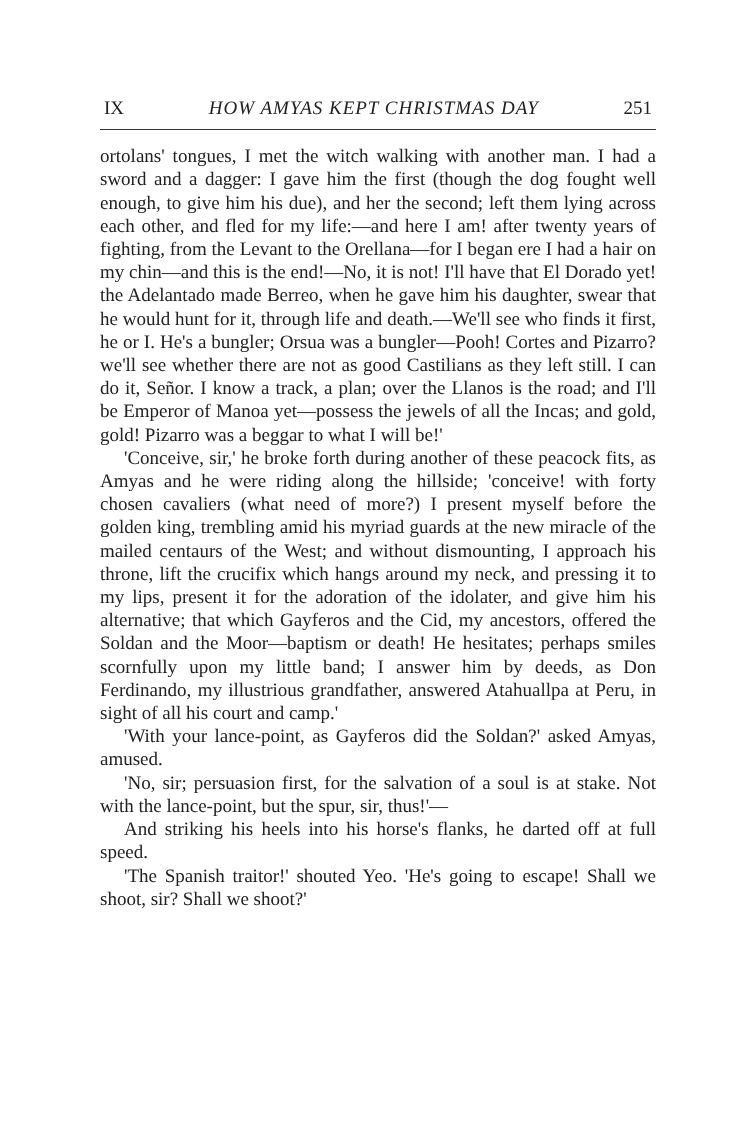IX HOW AMYAS KEPT CHRISTMAS DAY 251
ortolans' tongues, I met the witch walking with another man. I had a sword and a dagger: I gave him the first (though the dog fought well enough, to give him his due), and her the second; left them lying across each other, and fled for my life:—and here I am! after twenty years of fighting, from the Levant to the Orellana—for I began ere I had a hair on my chin—and this is the end!—No, it is not! I'll have that El Dorado yet! the Adelantado made Berreo, when he gave him his daughter, swear that he would hunt for it, through life and death.—We'll see who finds it first, he or I. He's a bungler; Orsua was a bungler—Pooh! Cortes and Pizarro? we'll see whether there are not as good Castilians as they left still. I can do it, Señor. I know a track, a plan; over the Llanos is the road; and I'll be Emperor of Manoa yet—possess the jewels of all the Incas; and gold, gold! Pizarro was a beggar to what I will be!'
'Conceive, sir,' he broke forth during another of these peacock fits, as Amyas and he were riding along the hillside; 'conceive! with forty chosen cavaliers (what need of more?) I present myself before the golden king, trembling amid his myriad guards at the new miracle of the mailed centaurs of the West; and without dismounting, I approach his throne, lift the crucifix which hangs around my neck, and pressing it to my lips, present it for the adoration of the idolater, and give him his alternative; that which Gayferos and the Cid, my ancestors, offered the Soldan and the Moor—baptism or death! He hesitates; perhaps smiles scornfully upon my little band; I answer him by deeds, as Don Ferdinando, my illustrious grandfather, answered Atahuallpa at Peru, in sight of all his court and camp.'
'With your lance-point, as Gayferos did the Soldan?' asked Amyas, amused.
'No, sir; persuasion first, for the salvation of a soul is at stake. Not with the lance-point, but the spur, sir, thus!'—
And striking his heels into his horse's flanks, he darted off at full speed.
'The Spanish traitor!' shouted Yeo. 'He's going to escape! Shall we shoot, sir? Shall we shoot?'